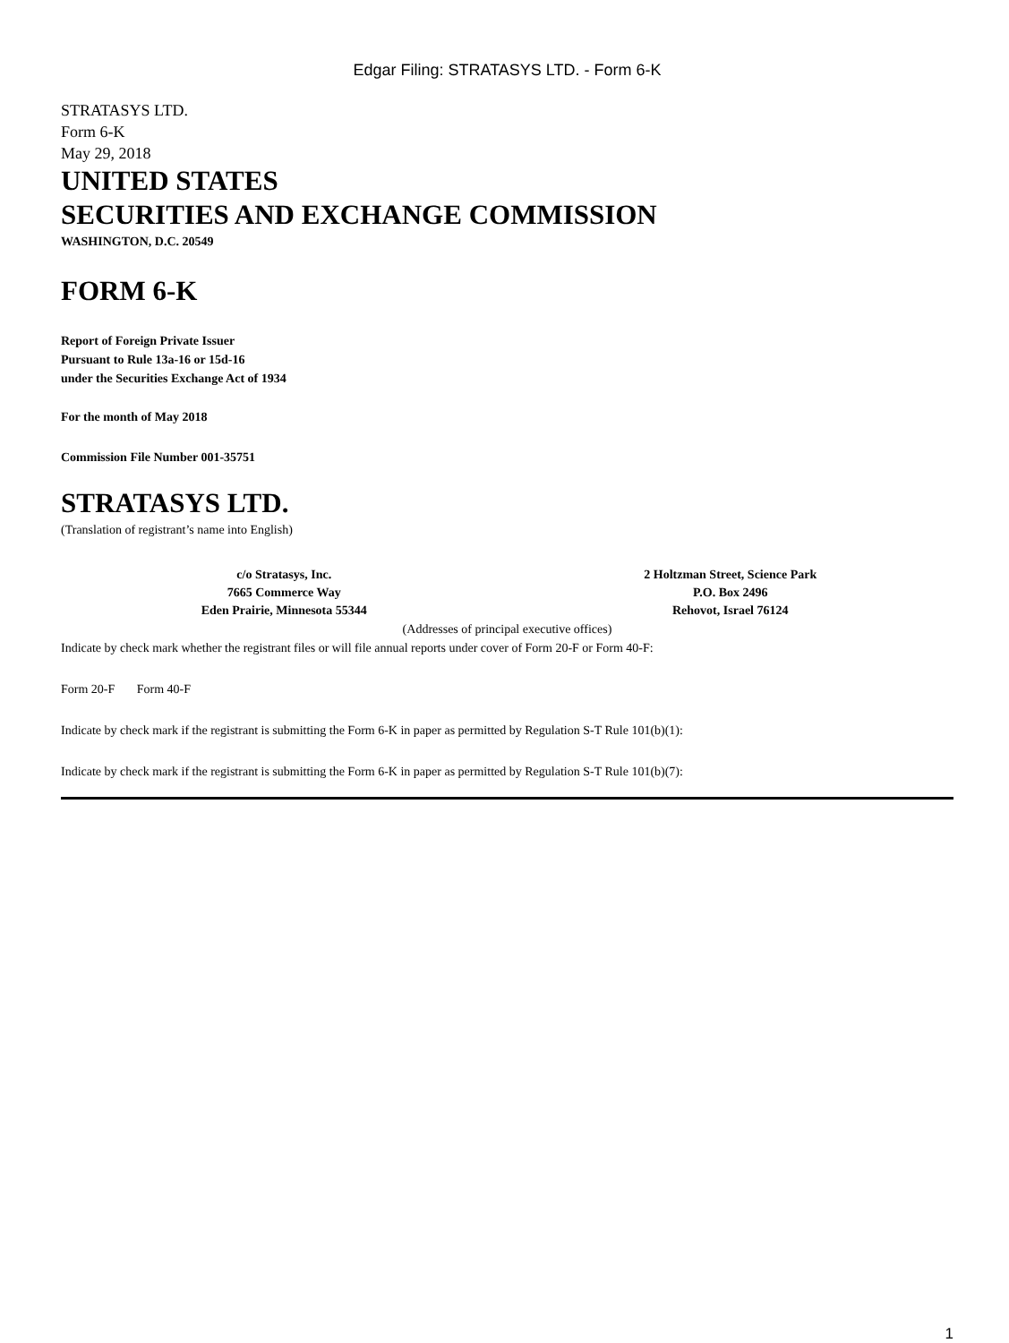Edgar Filing: STRATASYS LTD. - Form 6-K
STRATASYS LTD.
Form 6-K
May 29, 2018
UNITED STATES
SECURITIES AND EXCHANGE COMMISSION
WASHINGTON, D.C. 20549
FORM 6-K
Report of Foreign Private Issuer
Pursuant to Rule 13a-16 or 15d-16
under the Securities Exchange Act of 1934
For the month of May 2018
Commission File Number 001-35751
STRATASYS LTD.
(Translation of registrant’s name into English)
c/o Stratasys, Inc.
7665 Commerce Way
Eden Prairie, Minnesota 55344
2 Holtzman Street, Science Park
P.O. Box 2496
Rehovot, Israel 76124
(Addresses of principal executive offices)
Indicate by check mark whether the registrant files or will file annual reports under cover of Form 20-F or Form 40-F:
Form 20-F Form 40-F
Indicate by check mark if the registrant is submitting the Form 6-K in paper as permitted by Regulation S-T Rule 101(b)(1):
Indicate by check mark if the registrant is submitting the Form 6-K in paper as permitted by Regulation S-T Rule 101(b)(7):
1